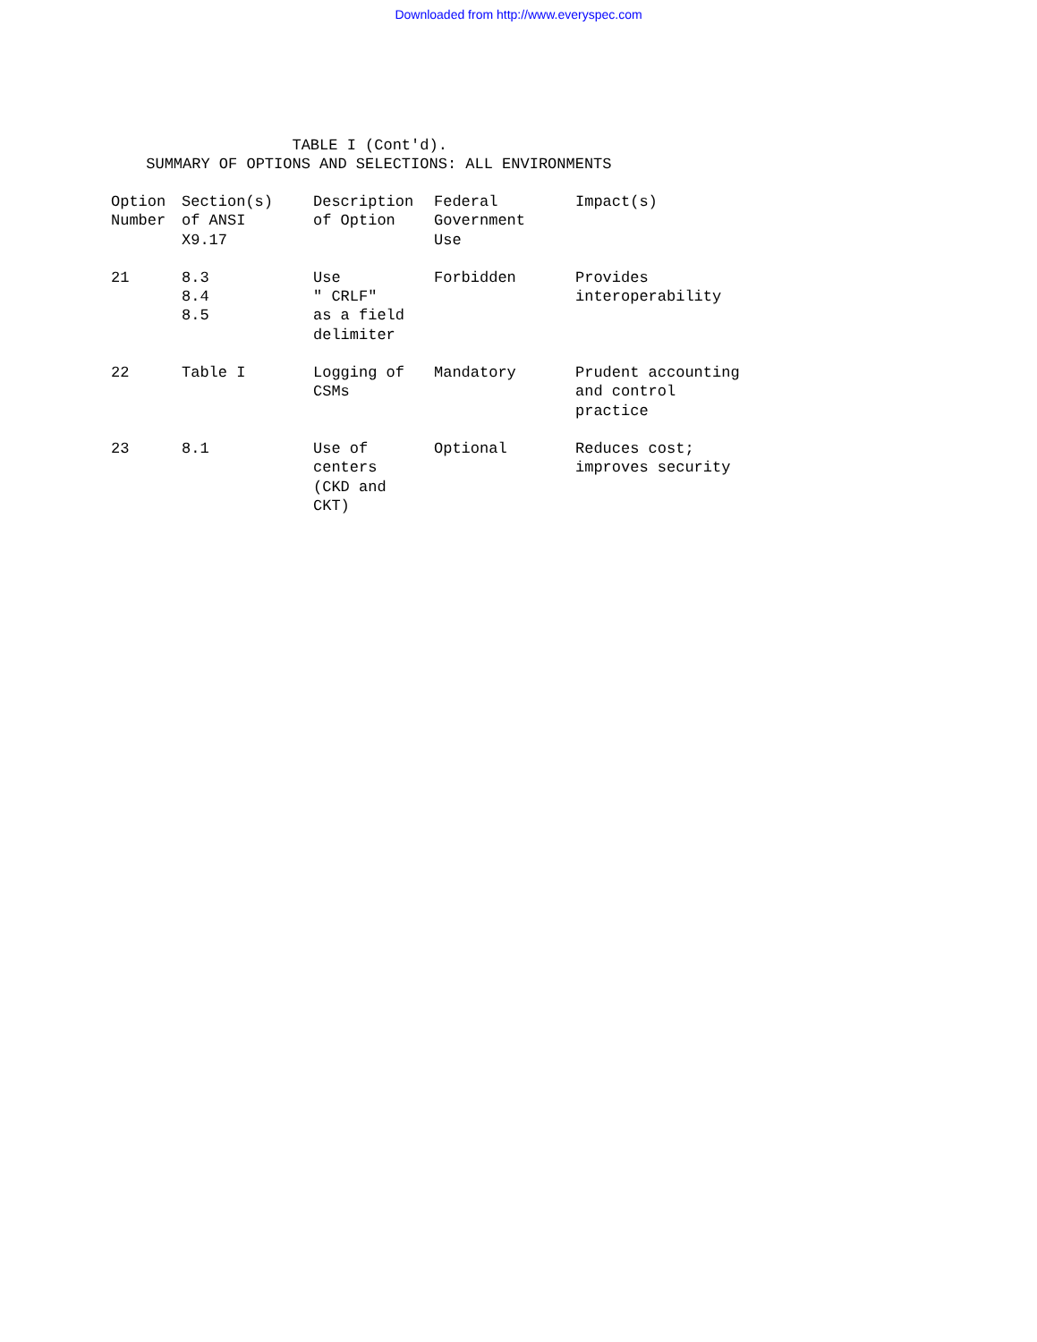Downloaded from http://www.everyspec.com
TABLE I (Cont'd). SUMMARY OF OPTIONS AND SELECTIONS: ALL ENVIRONMENTS
| Option Number | Section(s) of ANSI X9.17 | Description of Option | Federal Government Use | Impact(s) |
| --- | --- | --- | --- | --- |
| 21 | 8.3 8.4 8.5 | Use " CRLF" as a field delimiter | Forbidden | Provides interoperability |
| 22 | Table I | Logging of CSMs | Mandatory | Prudent accounting and control practice |
| 23 | 8.1 | Use of centers (CKD and CKT) | Optional | Reduces cost; improves security |